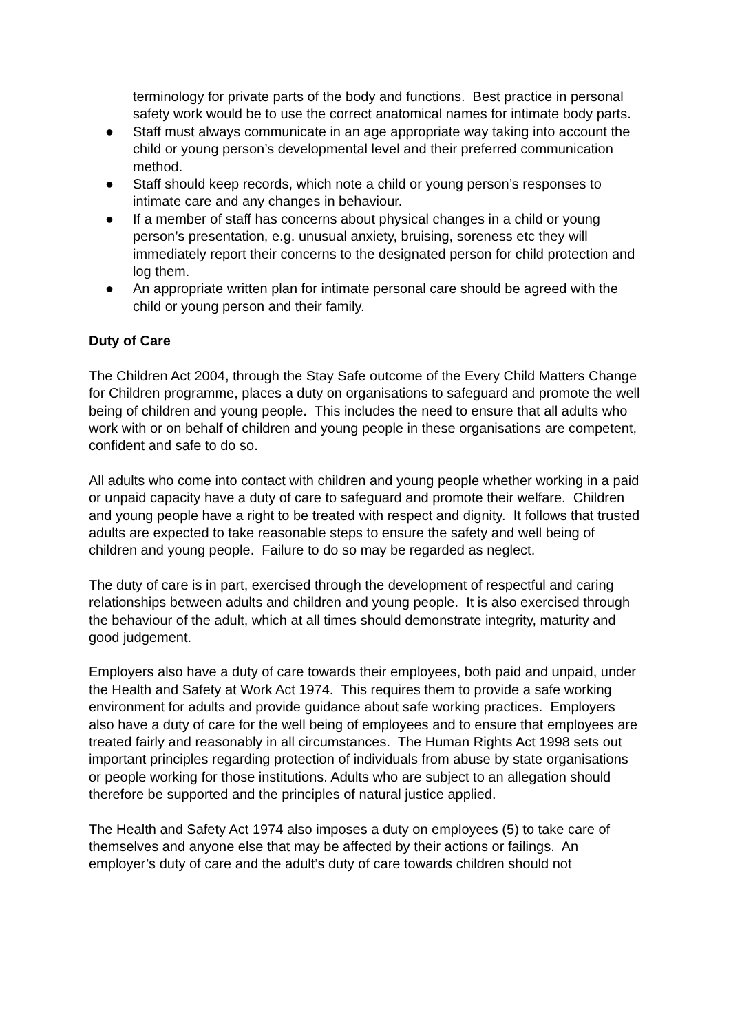terminology for private parts of the body and functions. Best practice in personal safety work would be to use the correct anatomical names for intimate body parts.
● Staff must always communicate in an age appropriate way taking into account the child or young person’s developmental level and their preferred communication method.
● Staff should keep records, which note a child or young person’s responses to intimate care and any changes in behaviour.
● If a member of staff has concerns about physical changes in a child or young person’s presentation, e.g. unusual anxiety, bruising, soreness etc they will immediately report their concerns to the designated person for child protection and log them.
● An appropriate written plan for intimate personal care should be agreed with the child or young person and their family.
Duty of Care
The Children Act 2004, through the Stay Safe outcome of the Every Child Matters Change for Children programme, places a duty on organisations to safeguard and promote the well being of children and young people. This includes the need to ensure that all adults who work with or on behalf of children and young people in these organisations are competent, confident and safe to do so.
All adults who come into contact with children and young people whether working in a paid or unpaid capacity have a duty of care to safeguard and promote their welfare. Children and young people have a right to be treated with respect and dignity. It follows that trusted adults are expected to take reasonable steps to ensure the safety and well being of children and young people. Failure to do so may be regarded as neglect.
The duty of care is in part, exercised through the development of respectful and caring relationships between adults and children and young people. It is also exercised through the behaviour of the adult, which at all times should demonstrate integrity, maturity and good judgement.
Employers also have a duty of care towards their employees, both paid and unpaid, under the Health and Safety at Work Act 1974. This requires them to provide a safe working environment for adults and provide guidance about safe working practices. Employers also have a duty of care for the well being of employees and to ensure that employees are treated fairly and reasonably in all circumstances. The Human Rights Act 1998 sets out important principles regarding protection of individuals from abuse by state organisations or people working for those institutions. Adults who are subject to an allegation should therefore be supported and the principles of natural justice applied.
The Health and Safety Act 1974 also imposes a duty on employees (5) to take care of themselves and anyone else that may be affected by their actions or failings. An employer’s duty of care and the adult’s duty of care towards children should not